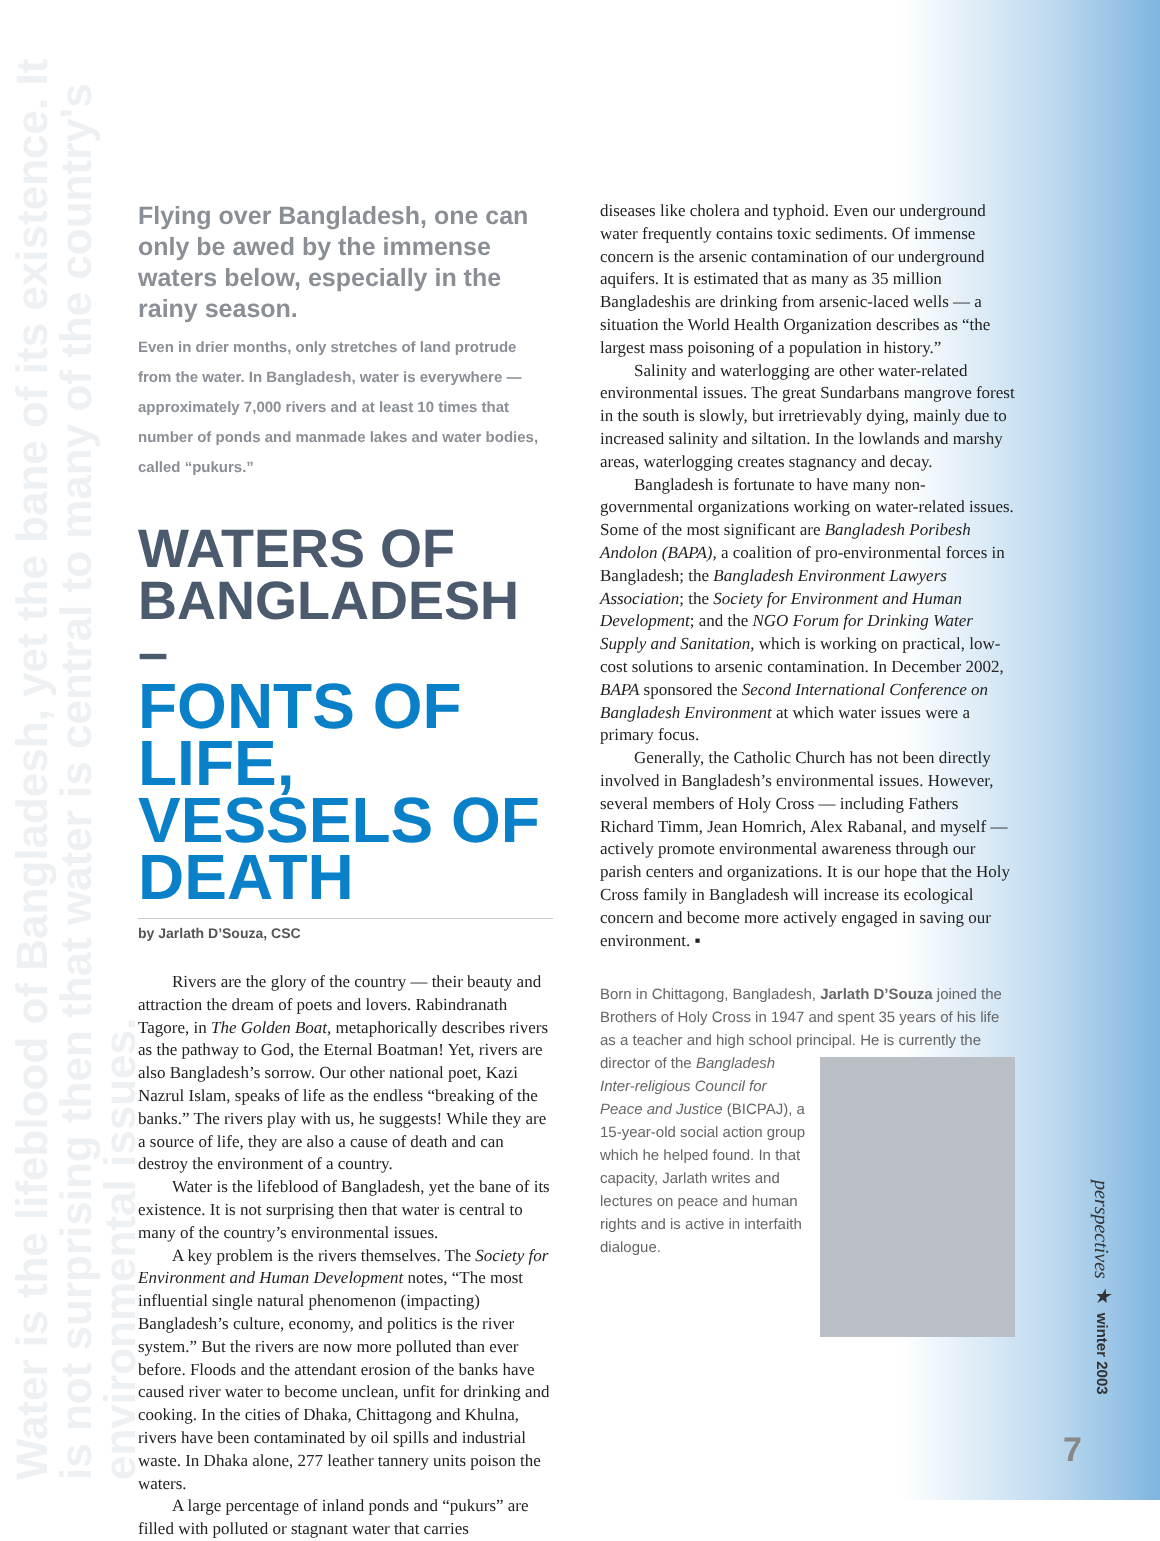Water is the lifeblood of Bangladesh, yet the bane of its existence. It is not surprising then that water is central to many of the country's environmental issues.
Flying over Bangladesh, one can only be awed by the immense waters below, especially in the rainy season.
Even in drier months, only stretches of land protrude from the water. In Bangladesh, water is everywhere — approximately 7,000 rivers and at least 10 times that number of ponds and manmade lakes and water bodies, called “pukurs.”
WATERS OF BANGLADESH –
FONTS OF LIFE, VESSELS OF DEATH
by Jarlath D’Souza, CSC
Rivers are the glory of the country — their beauty and attraction the dream of poets and lovers. Rabindranath Tagore, in The Golden Boat, metaphorically describes rivers as the pathway to God, the Eternal Boatman! Yet, rivers are also Bangladesh’s sorrow. Our other national poet, Kazi Nazrul Islam, speaks of life as the endless “breaking of the banks.” The rivers play with us, he suggests! While they are a source of life, they are also a cause of death and can destroy the environment of a country.
Water is the lifeblood of Bangladesh, yet the bane of its existence. It is not surprising then that water is central to many of the country’s environmental issues.
A key problem is the rivers themselves. The Society for Environment and Human Development notes, “The most influential single natural phenomenon (impacting) Bangladesh’s culture, economy, and politics is the river system.” But the rivers are now more polluted than ever before. Floods and the attendant erosion of the banks have caused river water to become unclean, unfit for drinking and cooking. In the cities of Dhaka, Chittagong and Khulna, rivers have been contaminated by oil spills and industrial waste. In Dhaka alone, 277 leather tannery units poison the waters.
A large percentage of inland ponds and “pukurs” are filled with polluted or stagnant water that carries
diseases like cholera and typhoid. Even our underground water frequently contains toxic sediments. Of immense concern is the arsenic contamination of our underground aquifers. It is estimated that as many as 35 million Bangladeshis are drinking from arsenic-laced wells — a situation the World Health Organization describes as “the largest mass poisoning of a population in history.”
Salinity and waterlogging are other water-related environmental issues. The great Sundarbans mangrove forest in the south is slowly, but irretrievably dying, mainly due to increased salinity and siltation. In the lowlands and marshy areas, waterlogging creates stagnancy and decay.
Bangladesh is fortunate to have many non-governmental organizations working on water-related issues. Some of the most significant are Bangladesh Poribesh Andolon (BAPA), a coalition of pro-environmental forces in Bangladesh; the Bangladesh Environment Lawyers Association; the Society for Environment and Human Development; and the NGO Forum for Drinking Water Supply and Sanitation, which is working on practical, low-cost solutions to arsenic contamination. In December 2002, BAPA sponsored the Second International Conference on Bangladesh Environment at which water issues were a primary focus.
Generally, the Catholic Church has not been directly involved in Bangladesh’s environmental issues. However, several members of Holy Cross — including Fathers Richard Timm, Jean Homrich, Alex Rabanal, and myself — actively promote environmental awareness through our parish centers and organizations. It is our hope that the Holy Cross family in Bangladesh will increase its ecological concern and become more actively engaged in saving our environment. ▪
Born in Chittagong, Bangladesh, Jarlath D’Souza joined the Brothers of Holy Cross in 1947 and spent 35 years of his life as a teacher and high school principal.
He is currently the director of the Bangladesh Inter-religious Council for Peace and Justice (BICPAJ), a 15-year-old social action group which he helped found. In that capacity, Jarlath writes and lectures on peace and human rights and is active in interfaith dialogue.
perspectives ★ winter 2003
7